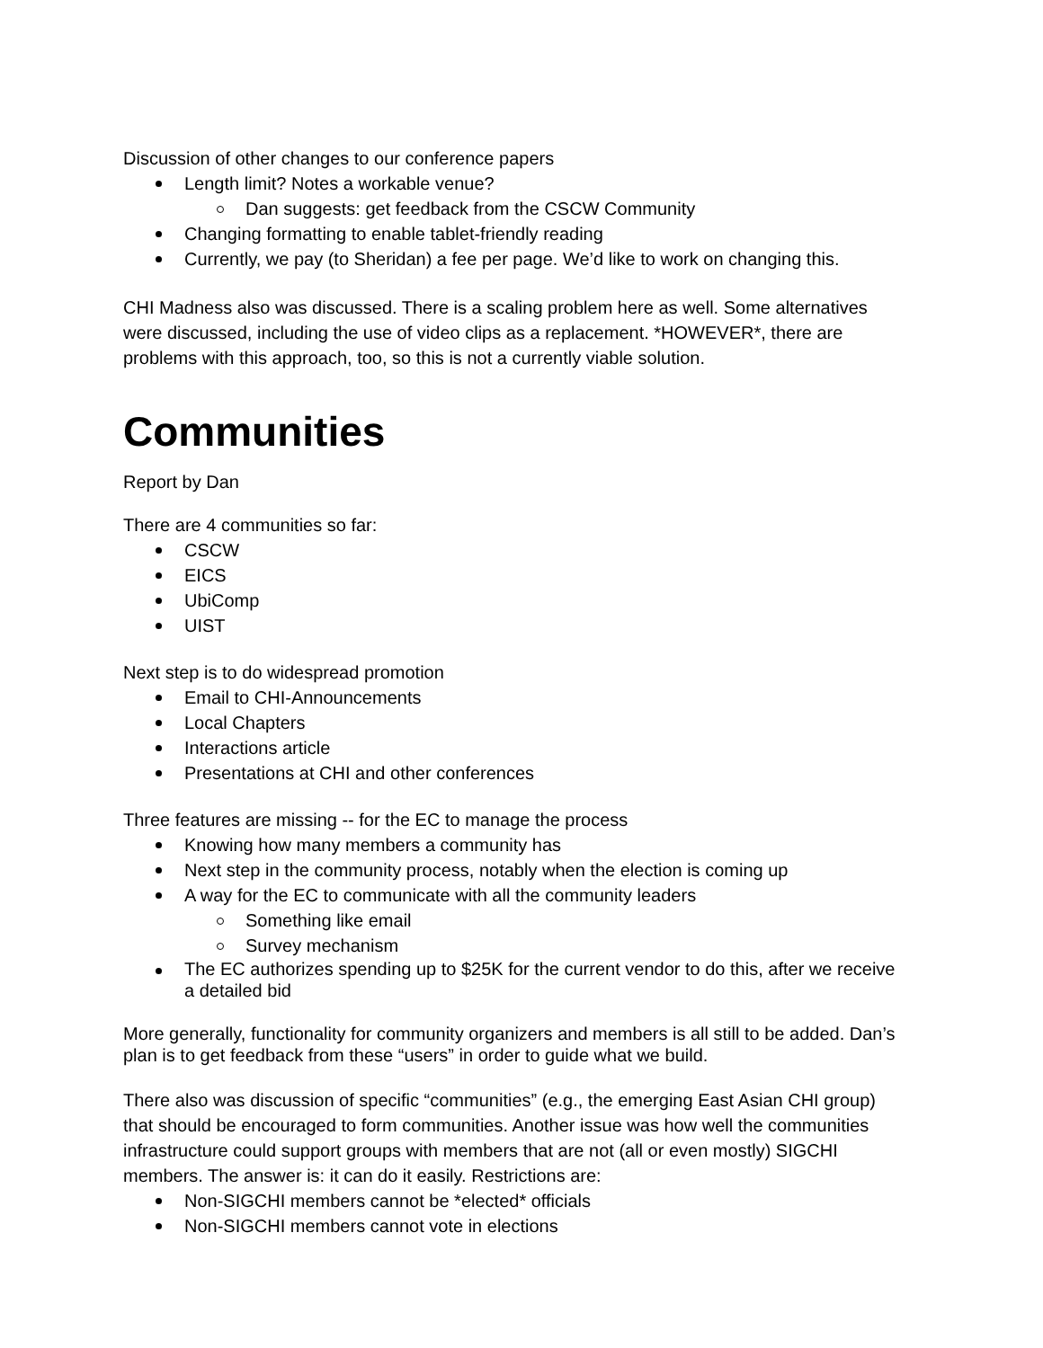Discussion of other changes to our conference papers
Length limit? Notes a workable venue?
Dan suggests: get feedback from the CSCW Community
Changing formatting to enable tablet-friendly reading
Currently, we pay (to Sheridan) a fee per page. We’d like to work on changing this.
CHI Madness also was discussed. There is a scaling problem here as well. Some alternatives were discussed, including the use of video clips as a replacement. *HOWEVER*, there are problems with this approach, too, so this is not a currently viable solution.
Communities
Report by Dan
There are 4 communities so far:
CSCW
EICS
UbiComp
UIST
Next step is to do widespread promotion
Email to CHI-Announcements
Local Chapters
Interactions article
Presentations at CHI and other conferences
Three features are missing -- for the EC to manage the process
Knowing how many members a community has
Next step in the community process, notably when the election is coming up
A way for the EC to communicate with all the community leaders
Something like email
Survey mechanism
The EC authorizes spending up to $25K for the current vendor to do this, after we receive a detailed bid
More generally, functionality for community organizers and members is all still to be added. Dan’s plan is to get feedback from these “users” in order to guide what we build.
There also was discussion of specific “communities” (e.g., the emerging East Asian CHI group) that should be encouraged to form communities. Another issue was how well the communities infrastructure could support groups with members that are not (all or even mostly) SIGCHI members. The answer is: it can do it easily. Restrictions are:
Non-SIGCHI members cannot be *elected* officials
Non-SIGCHI members cannot vote in elections